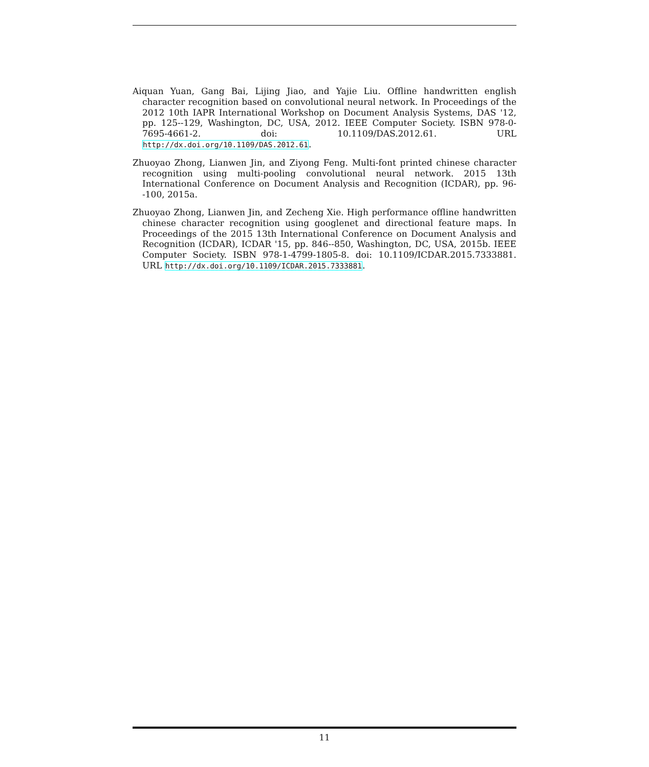Aiquan Yuan, Gang Bai, Lijing Jiao, and Yajie Liu. Offline handwritten english character recognition based on convolutional neural network. In Proceedings of the 2012 10th IAPR International Workshop on Document Analysis Systems, DAS '12, pp. 125--129, Washington, DC, USA, 2012. IEEE Computer Society. ISBN 978-0-7695-4661-2. doi: 10.1109/DAS.2012.61. URL http://dx.doi.org/10.1109/DAS.2012.61.
Zhuoyao Zhong, Lianwen Jin, and Ziyong Feng. Multi-font printed chinese character recognition using multi-pooling convolutional neural network. 2015 13th International Conference on Document Analysis and Recognition (ICDAR), pp. 96--100, 2015a.
Zhuoyao Zhong, Lianwen Jin, and Zecheng Xie. High performance offline handwritten chinese character recognition using googlenet and directional feature maps. In Proceedings of the 2015 13th International Conference on Document Analysis and Recognition (ICDAR), ICDAR '15, pp. 846--850, Washington, DC, USA, 2015b. IEEE Computer Society. ISBN 978-1-4799-1805-8. doi: 10.1109/ICDAR.2015.7333881. URL http://dx.doi.org/10.1109/ICDAR.2015.7333881.
11